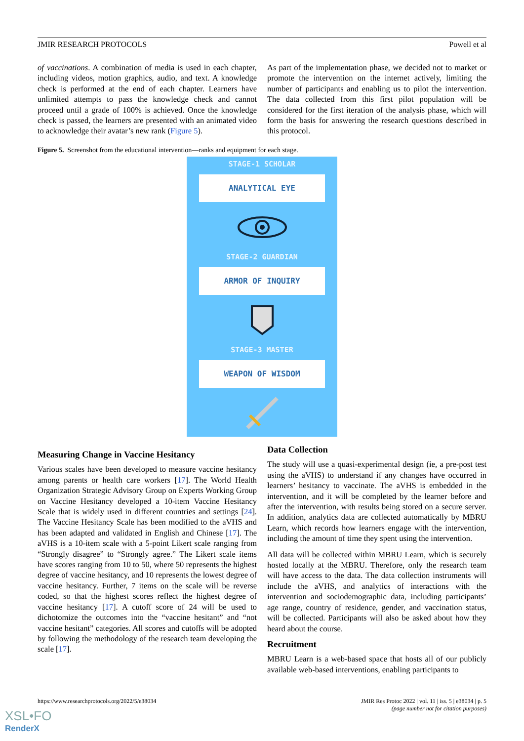JMIR RESEARCH PROTOCOLS Powell et al
of vaccinations. A combination of media is used in each chapter, including videos, motion graphics, audio, and text. A knowledge check is performed at the end of each chapter. Learners have unlimited attempts to pass the knowledge check and cannot proceed until a grade of 100% is achieved. Once the knowledge check is passed, the learners are presented with an animated video to acknowledge their avatar’s new rank (Figure 5).
As part of the implementation phase, we decided not to market or promote the intervention on the internet actively, limiting the number of participants and enabling us to pilot the intervention. The data collected from this first pilot population will be considered for the first iteration of the analysis phase, which will form the basis for answering the research questions described in this protocol.
Figure 5. Screenshot from the educational intervention—ranks and equipment for each stage.
STAGE-1 SCHOLAR
ANALYTICAL EYE
STAGE-2 GUARDIAN
ARMOR OF INQUIRY
STAGE-3 MASTER
WEAPON OF WISDOM
Measuring Change in Vaccine Hesitancy
Various scales have been developed to measure vaccine hesitancy among parents or health care workers [17]. The World Health Organization Strategic Advisory Group on Experts Working Group on Vaccine Hesitancy developed a 10-item Vaccine Hesitancy Scale that is widely used in different countries and settings [24]. The Vaccine Hesitancy Scale has been modified to the aVHS and has been adapted and validated in English and Chinese [17]. The aVHS is a 10-item scale with a 5-point Likert scale ranging from “Strongly disagree” to “Strongly agree.” The Likert scale items have scores ranging from 10 to 50, where 50 represents the highest degree of vaccine hesitancy, and 10 represents the lowest degree of vaccine hesitancy. Further, 7 items on the scale will be reverse coded, so that the highest scores reflect the highest degree of vaccine hesitancy [17]. A cutoff score of 24 will be used to dichotomize the outcomes into the “vaccine hesitant” and “not vaccine hesitant” categories. All scores and cutoffs will be adopted by following the methodology of the research team developing the scale [17].
Data Collection
The study will use a quasi-experimental design (ie, a pre-post test using the aVHS) to understand if any changes have occurred in learners’ hesitancy to vaccinate. The aVHS is embedded in the intervention, and it will be completed by the learner before and after the intervention, with results being stored on a secure server. In addition, analytics data are collected automatically by MBRU Learn, which records how learners engage with the intervention, including the amount of time they spent using the intervention.
All data will be collected within MBRU Learn, which is securely hosted locally at the MBRU. Therefore, only the research team will have access to the data. The data collection instruments will include the aVHS, and analytics of interactions with the intervention and sociodemographic data, including participants’ age range, country of residence, gender, and vaccination status, will be collected. Participants will also be asked about how they heard about the course.
Recruitment
MBRU Learn is a web-based space that hosts all of our publicly available web-based interventions, enabling participants to
https://www.researchprotocols.org/2022/5/e38034 JMIR Res Protoc 2022 | vol. 11 | iss. 5 | e38034 | p. 5
(page number not for citation purposes)
XSL•FO
RenderX